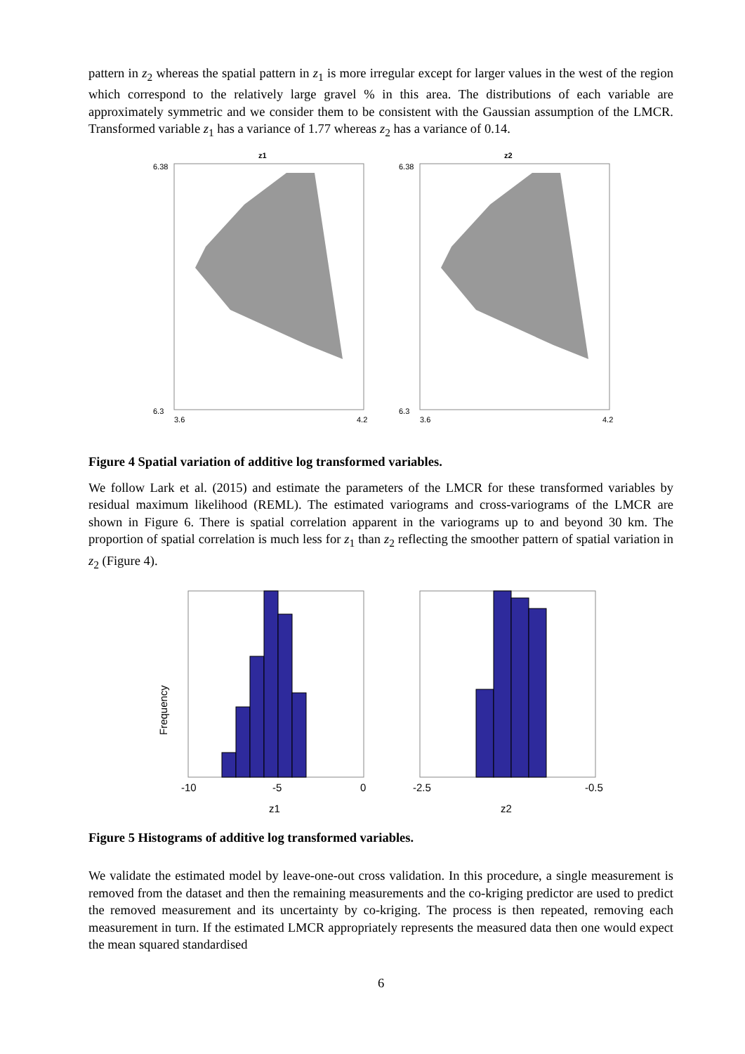pattern in z<sub>2</sub> whereas the spatial pattern in z<sub>1</sub> is more irregular except for larger values in the west of the region which correspond to the relatively large gravel % in this area. The distributions of each variable are approximately symmetric and we consider them to be consistent with the Gaussian assumption of the LMCR. Transformed variable z<sub>1</sub> has a variance of 1.77 whereas z<sub>2</sub> has a variance of 0.14.
z1
6.38
6.3
3.6
4.2
z2
6.38
6.3
3.6
4.2
Figure 4 Spatial variation of additive log transformed variables.
We follow Lark et al. (2015) and estimate the parameters of the LMCR for these transformed variables by residual maximum likelihood (REML). The estimated variograms and cross-variograms of the LMCR are shown in Figure 6. There is spatial correlation apparent in the variograms up to and beyond 30 km. The proportion of spatial correlation is much less for z<sub>1</sub> than z<sub>2</sub> reflecting the smoother pattern of spatial variation in z<sub>2</sub> (Figure 4).
Frequency
-10
-5
0
z1
-2.5
-0.5
z2
Figure 5 Histograms of additive log transformed variables.
We validate the estimated model by leave-one-out cross validation. In this procedure, a single measurement is removed from the dataset and then the remaining measurements and the co-kriging predictor are used to predict the removed measurement and its uncertainty by co-kriging. The process is then repeated, removing each measurement in turn. If the estimated LMCR appropriately represents the measured data then one would expect the mean squared standardised
6